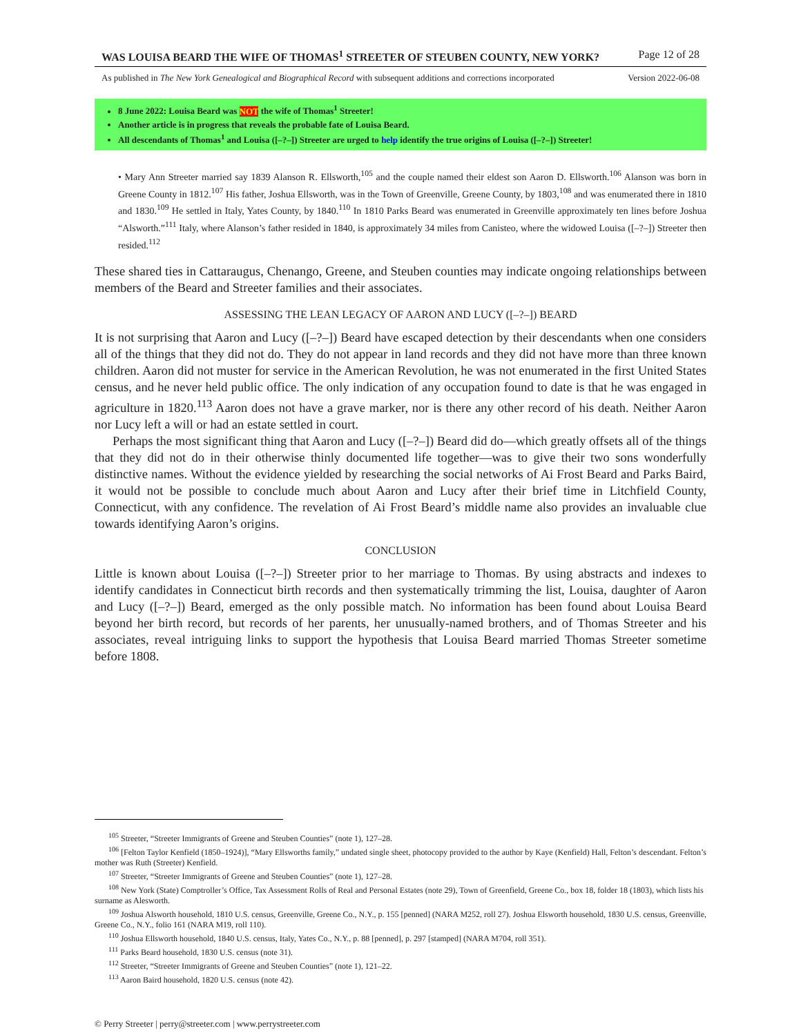WAS LOUISA BEARD THE WIFE OF THOMAS<sup>1</sup> STREETER OF STEUBEN COUNTY, NEW YORK? Page 12 of 28
As published in The New York Genealogical and Biographical Record with subsequent additions and corrections incorporated Version 2022-06-08
8 June 2022: Louisa Beard was NOT the wife of Thomas<sup>1</sup> Streeter!
Another article is in progress that reveals the probable fate of Louisa Beard.
All descendants of Thomas<sup>1</sup> and Louisa ([–?–]) Streeter are urged to help identify the true origins of Louisa ([–?–]) Streeter!
• Mary Ann Streeter married say 1839 Alanson R. Ellsworth,<sup>105</sup> and the couple named their eldest son Aaron D. Ellsworth.<sup>106</sup> Alanson was born in Greene County in 1812.<sup>107</sup> His father, Joshua Ellsworth, was in the Town of Greenville, Greene County, by 1803,<sup>108</sup> and was enumerated there in 1810 and 1830.<sup>109</sup> He settled in Italy, Yates County, by 1840.<sup>110</sup> In 1810 Parks Beard was enumerated in Greenville approximately ten lines before Joshua “Alsworth.”<sup>111</sup> Italy, where Alanson’s father resided in 1840, is approximately 34 miles from Canisteo, where the widowed Louisa ([–?–]) Streeter then resided.<sup>112</sup>
These shared ties in Cattaraugus, Chenango, Greene, and Steuben counties may indicate ongoing relationships between members of the Beard and Streeter families and their associates.
ASSESSING THE LEAN LEGACY OF AARON AND LUCY ([–?–]) BEARD
It is not surprising that Aaron and Lucy ([–?–]) Beard have escaped detection by their descendants when one considers all of the things that they did not do. They do not appear in land records and they did not have more than three known children. Aaron did not muster for service in the American Revolution, he was not enumerated in the first United States census, and he never held public office. The only indication of any occupation found to date is that he was engaged in agriculture in 1820.<sup>113</sup> Aaron does not have a grave marker, nor is there any other record of his death. Neither Aaron nor Lucy left a will or had an estate settled in court.
Perhaps the most significant thing that Aaron and Lucy ([–?–]) Beard did do—which greatly offsets all of the things that they did not do in their otherwise thinly documented life together—was to give their two sons wonderfully distinctive names. Without the evidence yielded by researching the social networks of Ai Frost Beard and Parks Baird, it would not be possible to conclude much about Aaron and Lucy after their brief time in Litchfield County, Connecticut, with any confidence. The revelation of Ai Frost Beard’s middle name also provides an invaluable clue towards identifying Aaron’s origins.
CONCLUSION
Little is known about Louisa ([–?–]) Streeter prior to her marriage to Thomas. By using abstracts and indexes to identify candidates in Connecticut birth records and then systematically trimming the list, Louisa, daughter of Aaron and Lucy ([–?–]) Beard, emerged as the only possible match. No information has been found about Louisa Beard beyond her birth record, but records of her parents, her unusually-named brothers, and of Thomas Streeter and his associates, reveal intriguing links to support the hypothesis that Louisa Beard married Thomas Streeter sometime before 1808.
<sup>105</sup> Streeter, “Streeter Immigrants of Greene and Steuben Counties” (note 1), 127–28.
<sup>106</sup> [Felton Taylor Kenfield (1850–1924)], “Mary Ellsworths family,” undated single sheet, photocopy provided to the author by Kaye (Kenfield) Hall, Felton’s descendant. Felton’s mother was Ruth (Streeter) Kenfield.
<sup>107</sup> Streeter, “Streeter Immigrants of Greene and Steuben Counties” (note 1), 127–28.
<sup>108</sup> New York (State) Comptroller’s Office, Tax Assessment Rolls of Real and Personal Estates (note 29), Town of Greenfield, Greene Co., box 18, folder 18 (1803), which lists his surname as Alesworth.
<sup>109</sup> Joshua Alsworth household, 1810 U.S. census, Greenville, Greene Co., N.Y., p. 155 [penned] (NARA M252, roll 27). Joshua Elsworth household, 1830 U.S. census, Greenville, Greene Co., N.Y., folio 161 (NARA M19, roll 110).
<sup>110</sup> Joshua Ellsworth household, 1840 U.S. census, Italy, Yates Co., N.Y., p. 88 [penned], p. 297 [stamped] (NARA M704, roll 351).
<sup>111</sup> Parks Beard household, 1830 U.S. census (note 31).
<sup>112</sup> Streeter, “Streeter Immigrants of Greene and Steuben Counties” (note 1), 121–22.
<sup>113</sup> Aaron Baird household, 1820 U.S. census (note 42).
© Perry Streeter | perry@streeter.com | www.perrystreeter.com